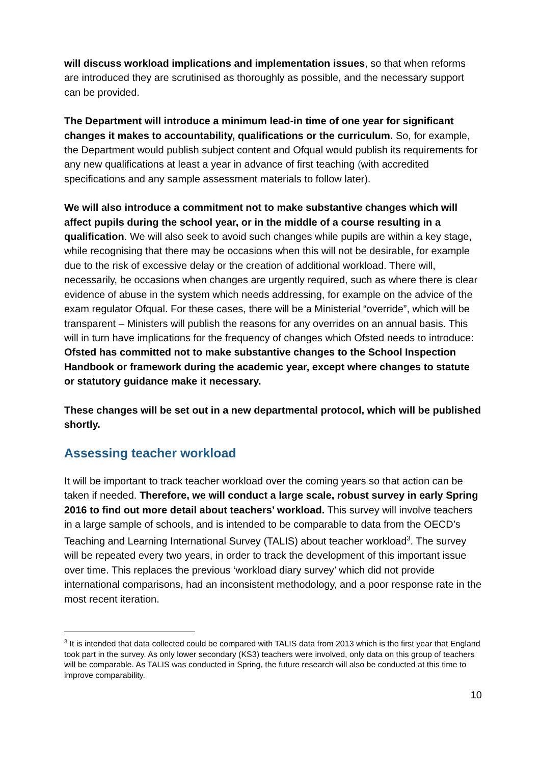will discuss workload implications and implementation issues, so that when reforms are introduced they are scrutinised as thoroughly as possible, and the necessary support can be provided.
The Department will introduce a minimum lead-in time of one year for significant changes it makes to accountability, qualifications or the curriculum. So, for example, the Department would publish subject content and Ofqual would publish its requirements for any new qualifications at least a year in advance of first teaching (with accredited specifications and any sample assessment materials to follow later).
We will also introduce a commitment not to make substantive changes which will affect pupils during the school year, or in the middle of a course resulting in a qualification. We will also seek to avoid such changes while pupils are within a key stage, while recognising that there may be occasions when this will not be desirable, for example due to the risk of excessive delay or the creation of additional workload. There will, necessarily, be occasions when changes are urgently required, such as where there is clear evidence of abuse in the system which needs addressing, for example on the advice of the exam regulator Ofqual. For these cases, there will be a Ministerial “override”, which will be transparent – Ministers will publish the reasons for any overrides on an annual basis. This will in turn have implications for the frequency of changes which Ofsted needs to introduce: Ofsted has committed not to make substantive changes to the School Inspection Handbook or framework during the academic year, except where changes to statute or statutory guidance make it necessary.
These changes will be set out in a new departmental protocol, which will be published shortly.
Assessing teacher workload
It will be important to track teacher workload over the coming years so that action can be taken if needed. Therefore, we will conduct a large scale, robust survey in early Spring 2016 to find out more detail about teachers’ workload. This survey will involve teachers in a large sample of schools, and is intended to be comparable to data from the OECD’s Teaching and Learning International Survey (TALIS) about teacher workload<sup>3</sup>. The survey will be repeated every two years, in order to track the development of this important issue over time. This replaces the previous ‘workload diary survey’ which did not provide international comparisons, had an inconsistent methodology, and a poor response rate in the most recent iteration.
<sup>3</sup> It is intended that data collected could be compared with TALIS data from 2013 which is the first year that England took part in the survey. As only lower secondary (KS3) teachers were involved, only data on this group of teachers will be comparable. As TALIS was conducted in Spring, the future research will also be conducted at this time to improve comparability.
10